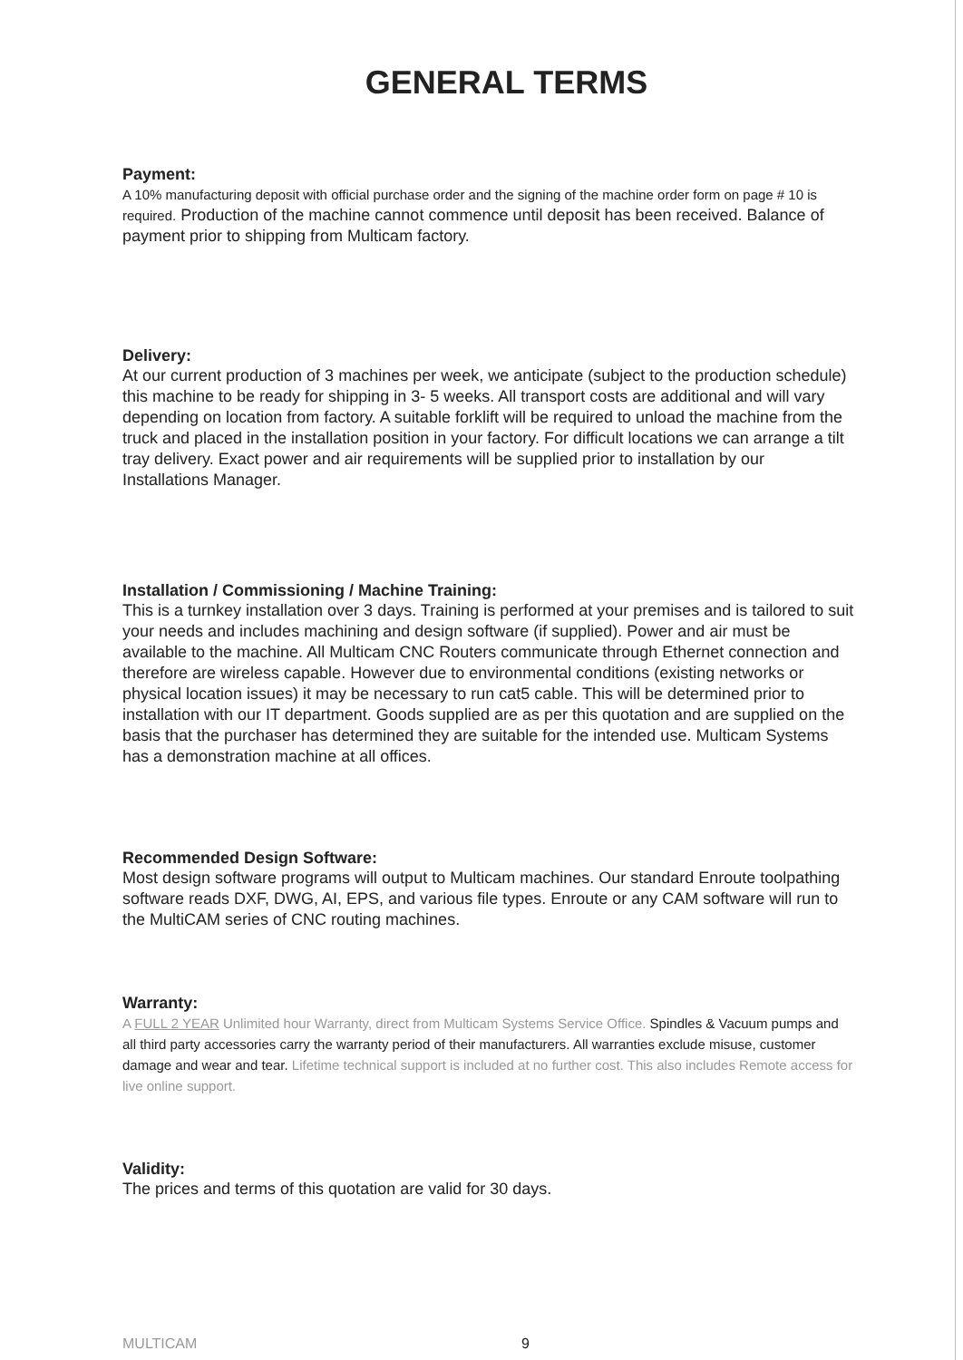GENERAL TERMS
Payment:
A 10% manufacturing deposit with official purchase order and the signing of the machine order form on page # 10 is required. Production of the machine cannot commence until deposit has been received. Balance of payment prior to shipping from Multicam factory.
Delivery:
At our current production of 3 machines per week, we anticipate (subject to the production schedule) this machine to be ready for shipping in 3- 5 weeks. All transport costs are additional and will vary depending on location from factory. A suitable forklift will be required to unload the machine from the truck and placed in the installation position in your factory. For difficult locations we can arrange a tilt tray delivery. Exact power and air requirements will be supplied prior to installation by our Installations Manager.
Installation / Commissioning / Machine Training:
This is a turnkey installation over 3 days. Training is performed at your premises and is tailored to suit your needs and includes machining and design software (if supplied). Power and air must be available to the machine. All Multicam CNC Routers communicate through Ethernet connection and therefore are wireless capable. However due to environmental conditions (existing networks or physical location issues) it may be necessary to run cat5 cable. This will be determined prior to installation with our IT department. Goods supplied are as per this quotation and are supplied on the basis that the purchaser has determined they are suitable for the intended use. Multicam Systems has a demonstration machine at all offices.
Recommended Design Software:
Most design software programs will output to Multicam machines. Our standard Enroute toolpathing software reads DXF, DWG, AI, EPS, and various file types. Enroute or any CAM software will run to the MultiCAM series of CNC routing machines.
Warranty:
A FULL 2 YEAR Unlimited hour Warranty, direct from Multicam Systems Service Office. Spindles & Vacuum pumps and all third party accessories carry the warranty period of their manufacturers. All warranties exclude misuse, customer damage and wear and tear. Lifetime technical support is included at no further cost. This also includes Remote access for live online support.
Validity:
The prices and terms of this quotation are valid for 30 days.
MULTICAM 9